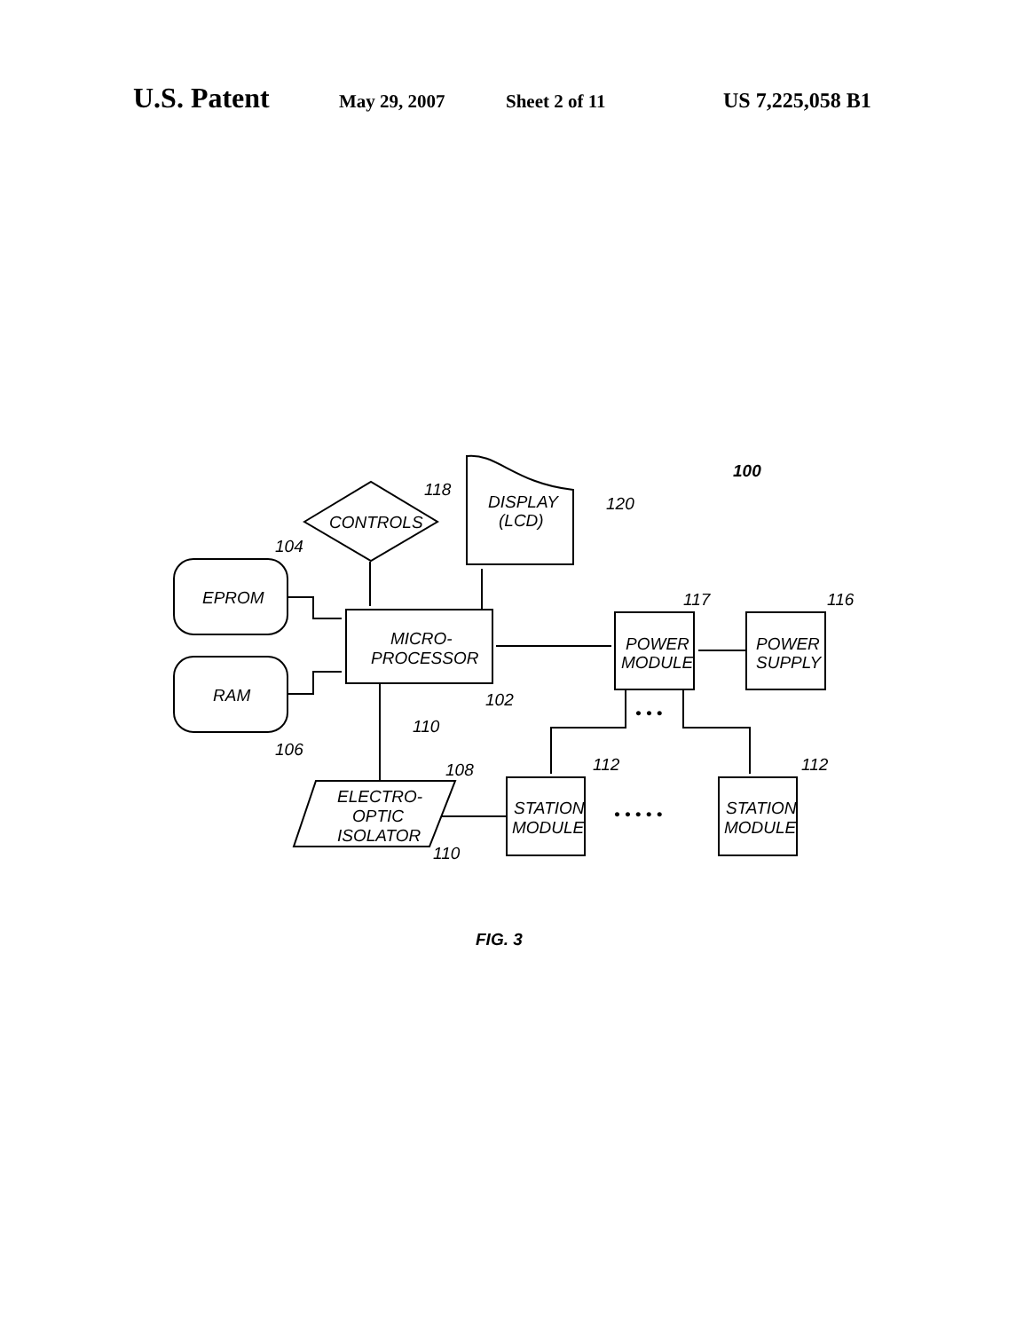U.S. Patent May 29, 2007 Sheet 2 of 11 US 7,225,058 B1
EPROM
RAM
MICRO-
PROCESSOR
CONTROLS
DISPLAY
(LCD)
POWER
MODULE
POWER
SUPPLY
ELECTRO-
OPTIC
ISOLATOR
STATION
MODULE
STATION
MODULE
118
120
104
117
116
102
110
106
108
112
112
110
100
FIG. 3
• • •
• • • • •